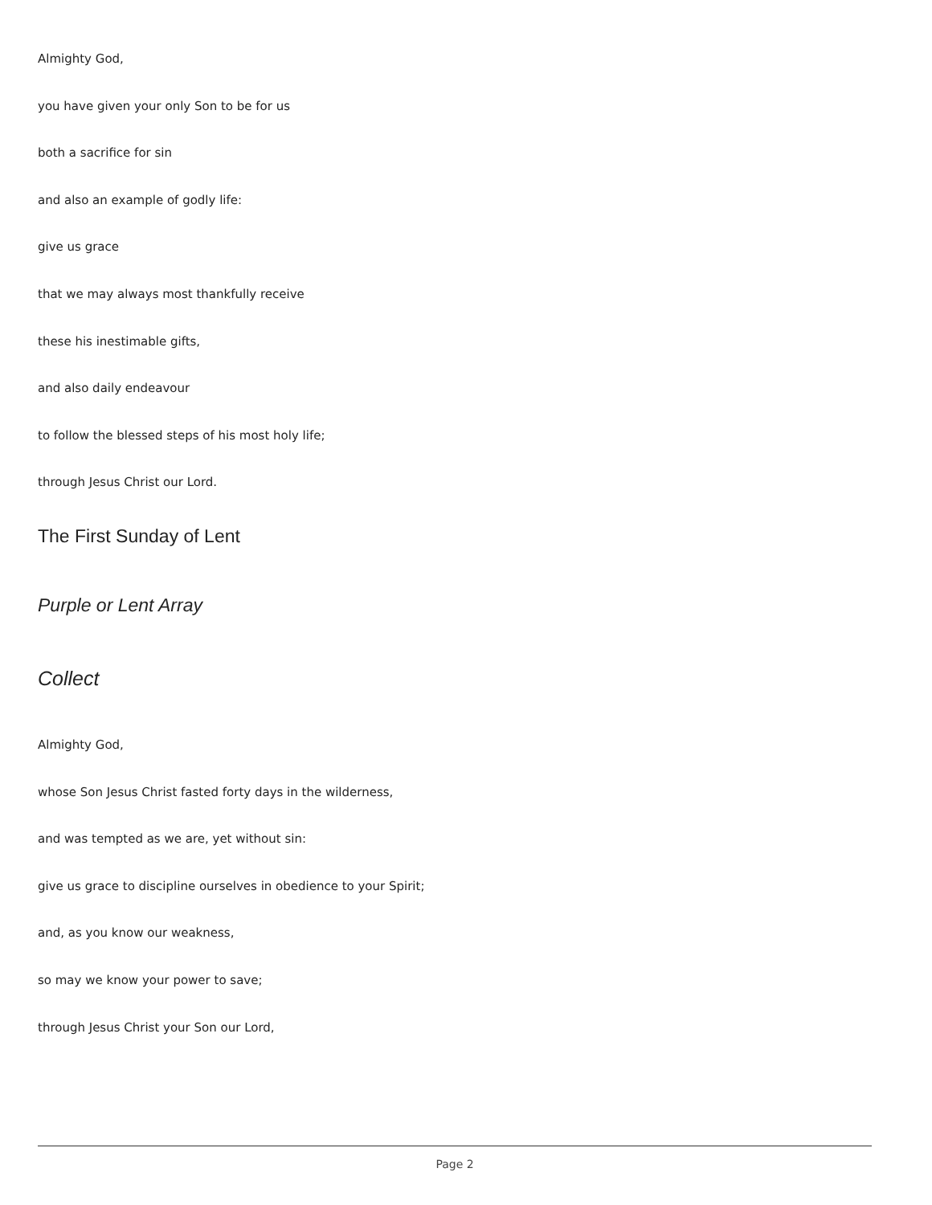Almighty God,
you have given your only Son to be for us
both a sacrifice for sin
and also an example of godly life:
give us grace
that we may always most thankfully receive
these his inestimable gifts,
and also daily endeavour
to follow the blessed steps of his most holy life;
through Jesus Christ our Lord.
The First Sunday of Lent
Purple or Lent Array
Collect
Almighty God,
whose Son Jesus Christ fasted forty days in the wilderness,
and was tempted as we are, yet without sin:
give us grace to discipline ourselves in obedience to your Spirit;
and, as you know our weakness,
so may we know your power to save;
through Jesus Christ your Son our Lord,
Page 2